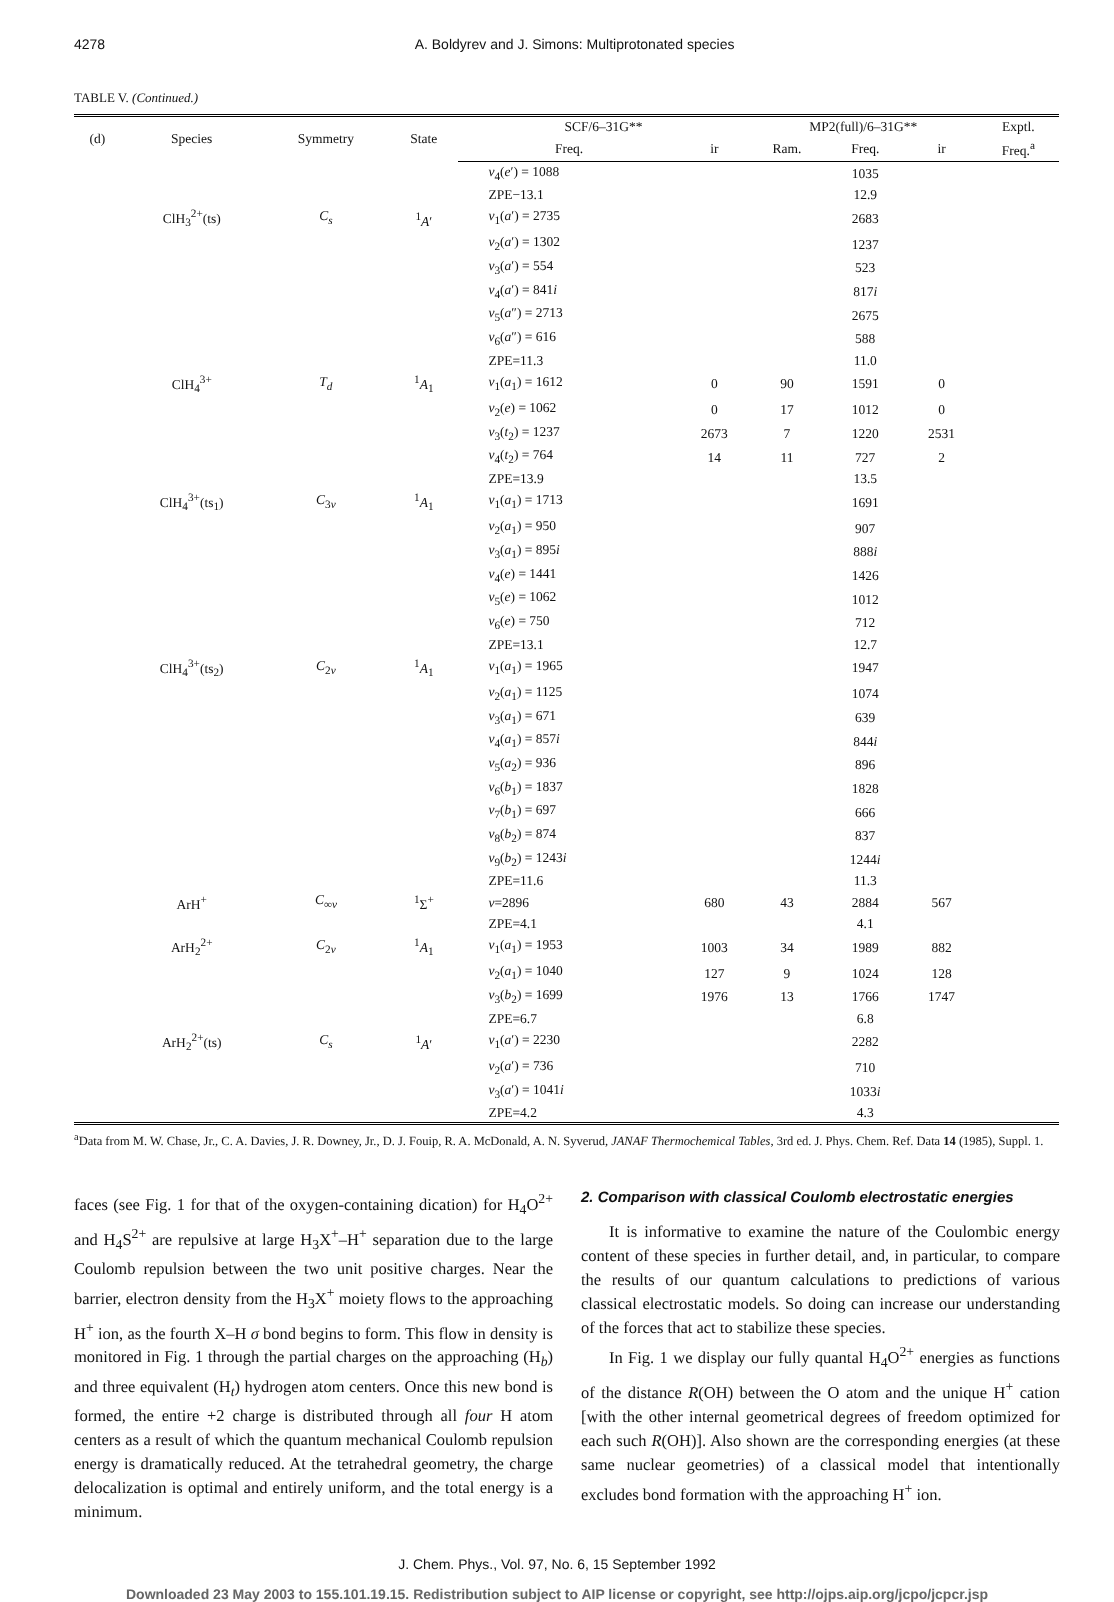4278 A. Boldyrev and J. Simons: Multiprotonated species
TABLE V. (Continued.)
| (d) | Species | Symmetry | State | SCF/6–31G** | | MP2(full)/6–31G** | | | Exptl. |
| --- | --- | --- | --- | --- | --- | --- | --- | --- | --- |
| | | | | Freq. | ir | Ram. | Freq. | ir | Freq.<sup>a</sup> |
| | | | | ν<sub>4</sub>( e ′) = 1088 | | | 1035 | | |
| | | | | ZPE−13.1 | | | 12.9 | | |
| | ClH<sub>3</sub><sup>2+</sup>(ts) | C<sub>s</sub> | <sup>1</sup> A ′ | ν<sub>1</sub>( a ′) = 2735 | | | 2683 | | |
| | | | | ν<sub>2</sub>( a ′) = 1302 | | | 1237 | | |
| | | | | ν<sub>3</sub>( a ′) = 554 | | | 523 | | |
| | | | | ν<sub>4</sub>( a ′) = 841 i | | | 817 i | | |
| | | | | ν<sub>5</sub>( a ″) = 2713 | | | 2675 | | |
| | | | | ν<sub>6</sub>( a ″) = 616 | | | 588 | | |
| | | | | ZPE=11.3 | | | 11.0 | | |
| | ClH<sub>4</sub><sup>3+</sup> | T<sub>d</sub> | <sup>1</sup> A<sub>1</sub> | ν<sub>1</sub>( a<sub>1</sub>) = 1612 | 0 | 90 | 1591 | 0 | |
| | | | | ν<sub>2</sub>( e ) = 1062 | 0 | 17 | 1012 | 0 | |
| | | | | ν<sub>3</sub>( t<sub>2</sub>) = 1237 | 2673 | 7 | 1220 | 2531 | |
| | | | | ν<sub>4</sub>( t<sub>2</sub>) = 764 | 14 | 11 | 727 | 2 | |
| | | | | ZPE=13.9 | | | 13.5 | | |
| | ClH<sub>4</sub><sup>3+</sup>(ts<sub>1</sub>) | C<sub>3v</sub> | <sup>1</sup> A<sub>1</sub> | ν<sub>1</sub>( a<sub>1</sub>) = 1713 | | | 1691 | | |
| | | | | ν<sub>2</sub>( a<sub>1</sub>) = 950 | | | 907 | | |
| | | | | ν<sub>3</sub>( a<sub>1</sub>) = 895 i | | | 888 i | | |
| | | | | ν<sub>4</sub>( e ) = 1441 | | | 1426 | | |
| | | | | ν<sub>5</sub>( e ) = 1062 | | | 1012 | | |
| | | | | ν<sub>6</sub>( e ) = 750 | | | 712 | | |
| | | | | ZPE=13.1 | | | 12.7 | | |
| | ClH<sub>4</sub><sup>3+</sup>(ts<sub>2</sub>) | C<sub>2v</sub> | <sup>1</sup> A<sub>1</sub> | ν<sub>1</sub>( a<sub>1</sub>) = 1965 | | | 1947 | | |
| | | | | ν<sub>2</sub>( a<sub>1</sub>) = 1125 | | | 1074 | | |
| | | | | ν<sub>3</sub>( a<sub>1</sub>) = 671 | | | 639 | | |
| | | | | ν<sub>4</sub>( a<sub>1</sub>) = 857 i | | | 844 i | | |
| | | | | ν<sub>5</sub>( a<sub>2</sub>) = 936 | | | 896 | | |
| | | | | ν<sub>6</sub>( b<sub>1</sub>) = 1837 | | | 1828 | | |
| | | | | ν<sub>7</sub>( b<sub>1</sub>) = 697 | | | 666 | | |
| | | | | ν<sub>8</sub>( b<sub>2</sub>) = 874 | | | 837 | | |
| | | | | ν<sub>9</sub>( b<sub>2</sub>) = 1243 i | | | 1244 i | | |
| | | | | ZPE=11.6 | | | 11.3 | | |
| | ArH<sup>+</sup> | C<sub>∞v</sub> | <sup>1</sup> Σ<sup>+</sup> | ν =2896 | 680 | 43 | 2884 | 567 | |
| | | | | ZPE=4.1 | | | 4.1 | | |
| | ArH<sub>2</sub><sup>2+</sup> | C<sub>2v</sub> | <sup>1</sup> A<sub>1</sub> | ν<sub>1</sub>( a<sub>1</sub>) = 1953 | 1003 | 34 | 1989 | 882 | |
| | | | | ν<sub>2</sub>( a<sub>1</sub>) = 1040 | 127 | 9 | 1024 | 128 | |
| | | | | ν<sub>3</sub>( b<sub>2</sub>) = 1699 | 1976 | 13 | 1766 | 1747 | |
| | | | | ZPE=6.7 | | | 6.8 | | |
| | ArH<sub>2</sub><sup>2+</sup>(ts) | C<sub>s</sub> | <sup>1</sup> A ′ | ν<sub>1</sub>( a ′) = 2230 | | | 2282 | | |
| | | | | ν<sub>2</sub>( a ′) = 736 | | | 710 | | |
| | | | | ν<sub>3</sub>( a ′) = 1041 i | | | 1033 i | | |
| | | | | ZPE=4.2 | | | 4.3 | | |
<sup>a</sup> Data from M. W. Chase, Jr., C. A. Davies, J. R. Downey, Jr., D. J. Fouip, R. A. McDonald, A. N. Syverud, JANAF Thermochemical Tables, 3rd ed. J. Phys. Chem. Ref. Data 14 (1985), Suppl. 1.
faces (see Fig. 1 for that of the oxygen-containing dication) for H<sub>4</sub>O<sup>2+</sup> and H<sub>4</sub>S<sup>2+</sup> are repulsive at large H<sub>3</sub>X<sup>+</sup>–H<sup>+</sup> separation due to the large Coulomb repulsion between the two unit positive charges. Near the barrier, electron density from the H<sub>3</sub>X<sup>+</sup> moiety flows to the approaching H<sup>+</sup> ion, as the fourth X–H σ bond begins to form. This flow in density is monitored in Fig. 1 through the partial charges on the approaching (H<sub>b</sub>) and three equivalent (H<sub>t</sub>) hydrogen atom centers. Once this new bond is formed, the entire +2 charge is distributed through all four H atom centers as a result of which the quantum mechanical Coulomb repulsion energy is dramatically reduced. At the tetrahedral geometry, the charge delocalization is optimal and entirely uniform, and the total energy is a minimum.
2. Comparison with classical Coulomb electrostatic energies
It is informative to examine the nature of the Coulombic energy content of these species in further detail, and, in particular, to compare the results of our quantum calculations to predictions of various classical electrostatic models. So doing can increase our understanding of the forces that act to stabilize these species.
In Fig. 1 we display our fully quantal H<sub>4</sub>O<sup>2+</sup> energies as functions of the distance R(OH) between the O atom and the unique H<sup>+</sup> cation [with the other internal geometrical degrees of freedom optimized for each such R(OH)]. Also shown are the corresponding energies (at these same nuclear geometries) of a classical model that intentionally excludes bond formation with the approaching H<sup>+</sup> ion.
J. Chem. Phys., Vol. 97, No. 6, 15 September 1992
Downloaded 23 May 2003 to 155.101.19.15. Redistribution subject to AIP license or copyright, see http://ojps.aip.org/jcpo/jcpcr.jsp